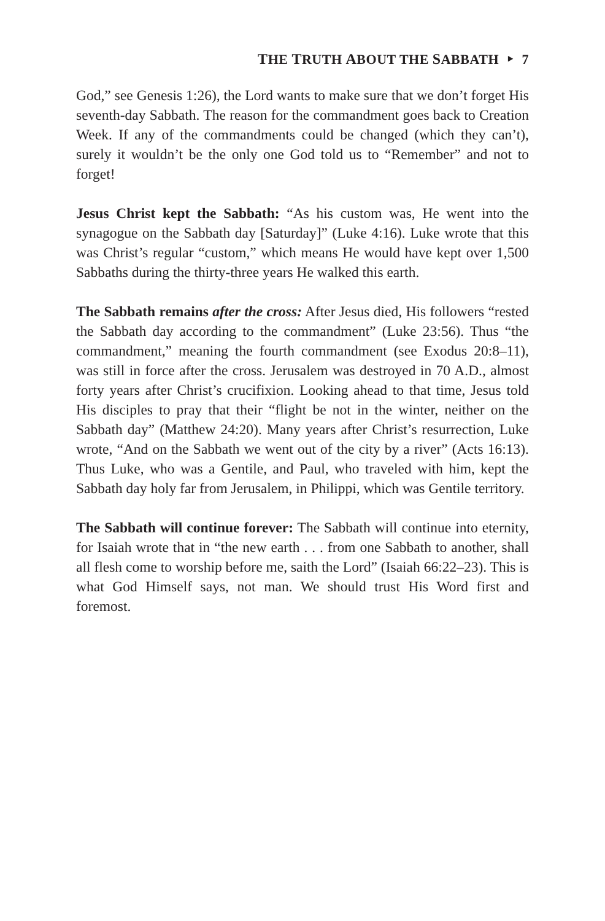THE TRUTH ABOUT THE SABBATH ‣ 7
God,” see Genesis 1:26), the Lord wants to make sure that we don’t forget His seventh-day Sabbath. The reason for the commandment goes back to Creation Week. If any of the commandments could be changed (which they can’t), surely it wouldn’t be the only one God told us to “Remember” and not to forget!
Jesus Christ kept the Sabbath: “As his custom was, He went into the synagogue on the Sabbath day [Saturday]” (Luke 4:16). Luke wrote that this was Christ’s regular “custom,” which means He would have kept over 1,500 Sabbaths during the thirty-three years He walked this earth.
The Sabbath remains after the cross: After Jesus died, His followers “rested the Sabbath day according to the commandment” (Luke 23:56). Thus “the commandment,” meaning the fourth commandment (see Exodus 20:8–11), was still in force after the cross. Jerusalem was destroyed in 70 A.D., almost forty years after Christ’s crucifixion. Looking ahead to that time, Jesus told His disciples to pray that their “flight be not in the winter, neither on the Sabbath day” (Matthew 24:20). Many years after Christ’s resurrection, Luke wrote, “And on the Sabbath we went out of the city by a river” (Acts 16:13). Thus Luke, who was a Gentile, and Paul, who traveled with him, kept the Sabbath day holy far from Jerusalem, in Philippi, which was Gentile territory.
The Sabbath will continue forever: The Sabbath will continue into eternity, for Isaiah wrote that in “the new earth . . . from one Sabbath to another, shall all flesh come to worship before me, saith the Lord” (Isaiah 66:22–23). This is what God Himself says, not man. We should trust His Word first and foremost.